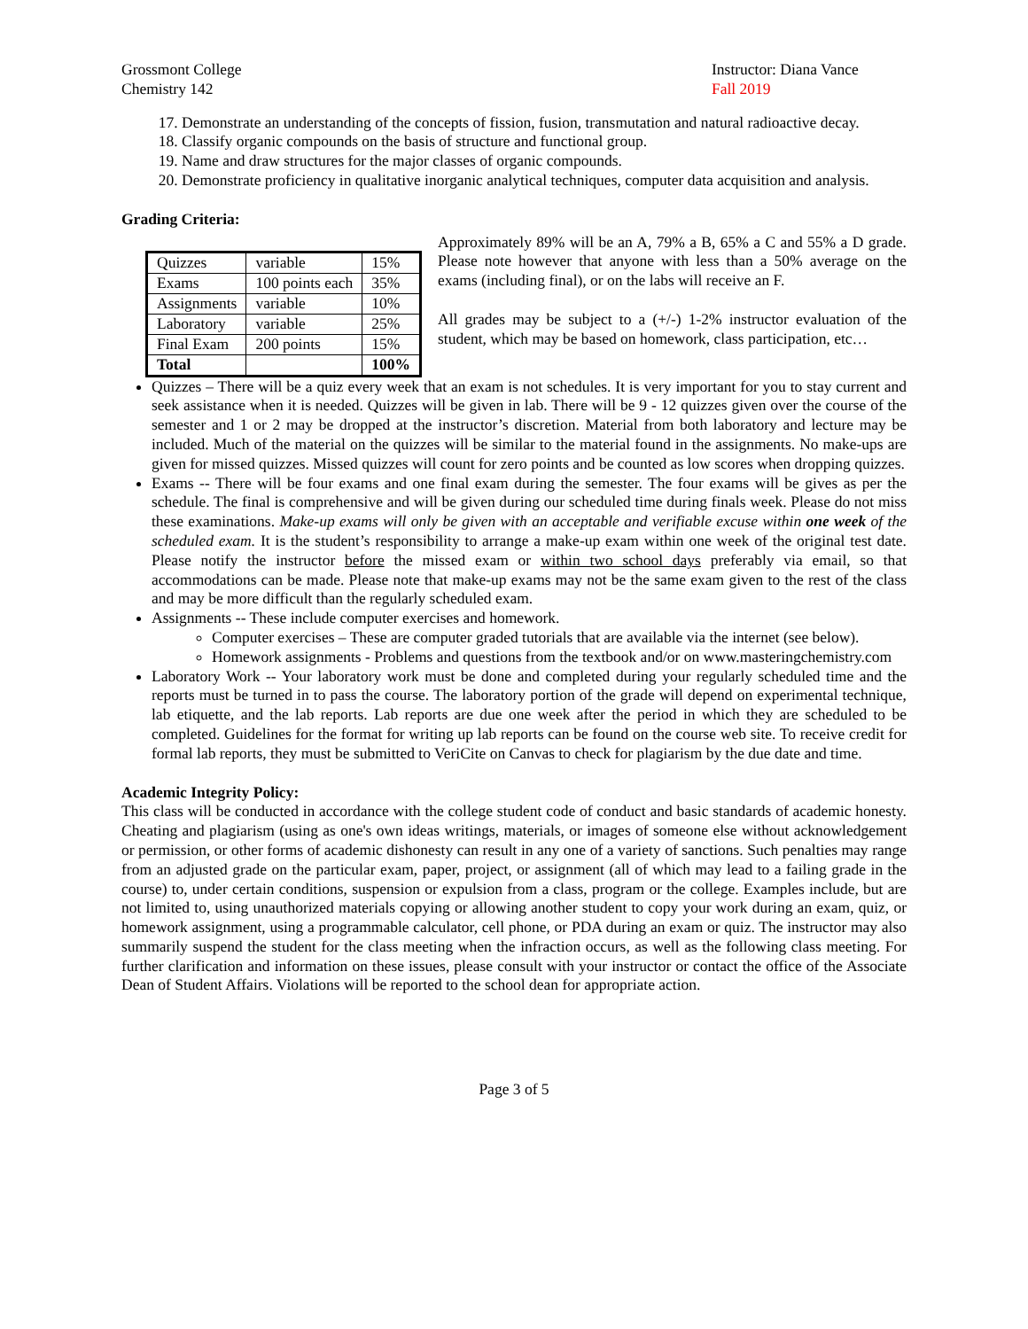Grossmont College
Chemistry 142
Instructor: Diana Vance
Fall 2019
17. Demonstrate an understanding of the concepts of fission, fusion, transmutation and natural radioactive decay.
18. Classify organic compounds on the basis of structure and functional group.
19. Name and draw structures for the major classes of organic compounds.
20. Demonstrate proficiency in qualitative inorganic analytical techniques, computer data acquisition and analysis.
Grading Criteria:
| Quizzes | variable | 15% |
| Exams | 100 points each | 35% |
| Assignments | variable | 10% |
| Laboratory | variable | 25% |
| Final Exam | 200 points | 15% |
| Total | | 100% |
Approximately 89% will be an A, 79% a B, 65% a C and 55% a D grade. Please note however that anyone with less than a 50% average on the exams (including final), or on the labs will receive an F.
All grades may be subject to a (+/-) 1-2% instructor evaluation of the student, which may be based on homework, class participation, etc…
Quizzes – There will be a quiz every week that an exam is not schedules. It is very important for you to stay current and seek assistance when it is needed. Quizzes will be given in lab. There will be 9 - 12 quizzes given over the course of the semester and 1 or 2 may be dropped at the instructor’s discretion. Material from both laboratory and lecture may be included. Much of the material on the quizzes will be similar to the material found in the assignments. No make-ups are given for missed quizzes. Missed quizzes will count for zero points and be counted as low scores when dropping quizzes.
Exams -- There will be four exams and one final exam during the semester. The four exams will be gives as per the schedule. The final is comprehensive and will be given during our scheduled time during finals week. Please do not miss these examinations. Make-up exams will only be given with an acceptable and verifiable excuse within one week of the scheduled exam. It is the student’s responsibility to arrange a make-up exam within one week of the original test date. Please notify the instructor before the missed exam or within two school days preferably via email, so that accommodations can be made. Please note that make-up exams may not be the same exam given to the rest of the class and may be more difficult than the regularly scheduled exam.
Assignments -- These include computer exercises and homework.
Computer exercises – These are computer graded tutorials that are available via the internet (see below).
Homework assignments - Problems and questions from the textbook and/or on www.masteringchemistry.com
Laboratory Work -- Your laboratory work must be done and completed during your regularly scheduled time and the reports must be turned in to pass the course. The laboratory portion of the grade will depend on experimental technique, lab etiquette, and the lab reports. Lab reports are due one week after the period in which they are scheduled to be completed. Guidelines for the format for writing up lab reports can be found on the course web site. To receive credit for formal lab reports, they must be submitted to VeriCite on Canvas to check for plagiarism by the due date and time.
Academic Integrity Policy:
This class will be conducted in accordance with the college student code of conduct and basic standards of academic honesty. Cheating and plagiarism (using as one's own ideas writings, materials, or images of someone else without acknowledgement or permission, or other forms of academic dishonesty can result in any one of a variety of sanctions. Such penalties may range from an adjusted grade on the particular exam, paper, project, or assignment (all of which may lead to a failing grade in the course) to, under certain conditions, suspension or expulsion from a class, program or the college. Examples include, but are not limited to, using unauthorized materials copying or allowing another student to copy your work during an exam, quiz, or homework assignment, using a programmable calculator, cell phone, or PDA during an exam or quiz. The instructor may also summarily suspend the student for the class meeting when the infraction occurs, as well as the following class meeting. For further clarification and information on these issues, please consult with your instructor or contact the office of the Associate Dean of Student Affairs. Violations will be reported to the school dean for appropriate action.
Page 3 of 5